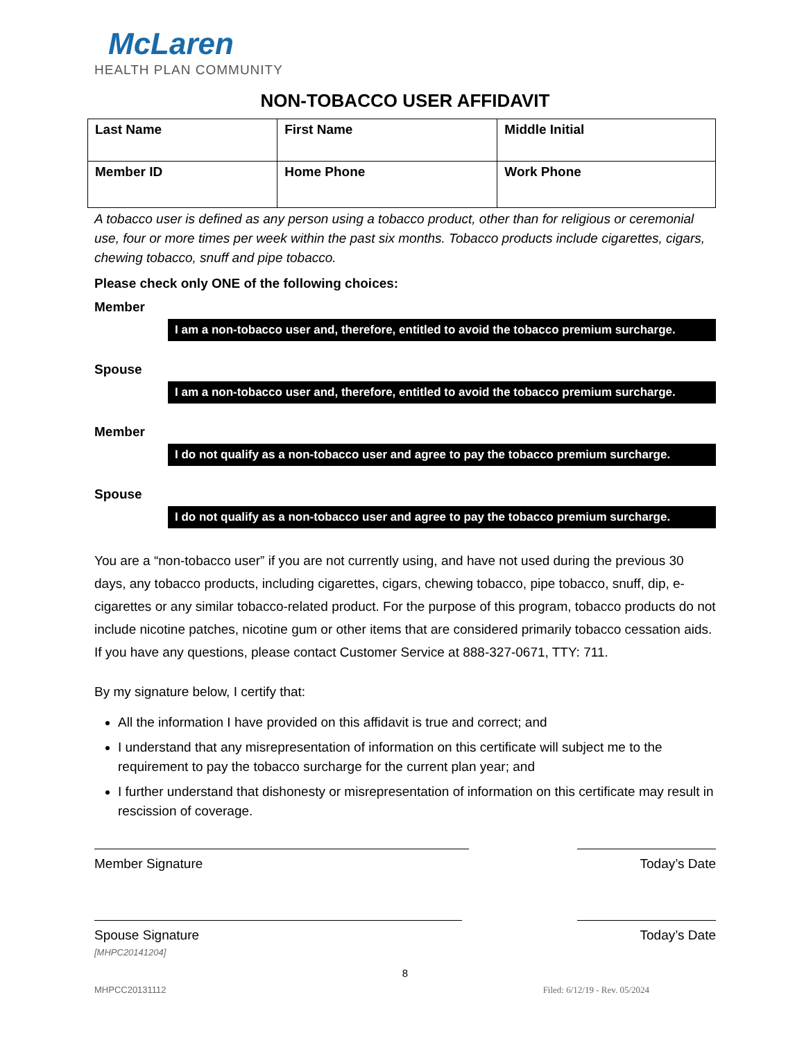McLaren
HEALTH PLAN COMMUNITY
NON-TOBACCO USER AFFIDAVIT
| Last Name | First Name | Middle Initial |
| Member ID | Home Phone | Work Phone |
A tobacco user is defined as any person using a tobacco product, other than for religious or ceremonial use, four or more times per week within the past six months. Tobacco products include cigarettes, cigars, chewing tobacco, snuff and pipe tobacco.
Please check only ONE of the following choices:
Member
I am a non-tobacco user and, therefore, entitled to avoid the tobacco premium surcharge.
Spouse
I am a non-tobacco user and, therefore, entitled to avoid the tobacco premium surcharge.
Member
I do not qualify as a non-tobacco user and agree to pay the tobacco premium surcharge.
Spouse
I do not qualify as a non-tobacco user and agree to pay the tobacco premium surcharge.
You are a “non-tobacco user” if you are not currently using, and have not used during the previous 30 days, any tobacco products, including cigarettes, cigars, chewing tobacco, pipe tobacco, snuff, dip, e-cigarettes or any similar tobacco-related product. For the purpose of this program, tobacco products do not include nicotine patches, nicotine gum or other items that are considered primarily tobacco cessation aids. If you have any questions, please contact Customer Service at 888-327-0671, TTY: 711.
By my signature below, I certify that:
All the information I have provided on this affidavit is true and correct; and
I understand that any misrepresentation of information on this certificate will subject me to the requirement to pay the tobacco surcharge for the current plan year; and
I further understand that dishonesty or misrepresentation of information on this certificate may result in rescission of coverage.
Member Signature Today’s Date
Spouse Signature Today’s Date
[MHPC20141204]
8
MHPCC20131112 Filed: 6/12/19 - Rev. 05/2024